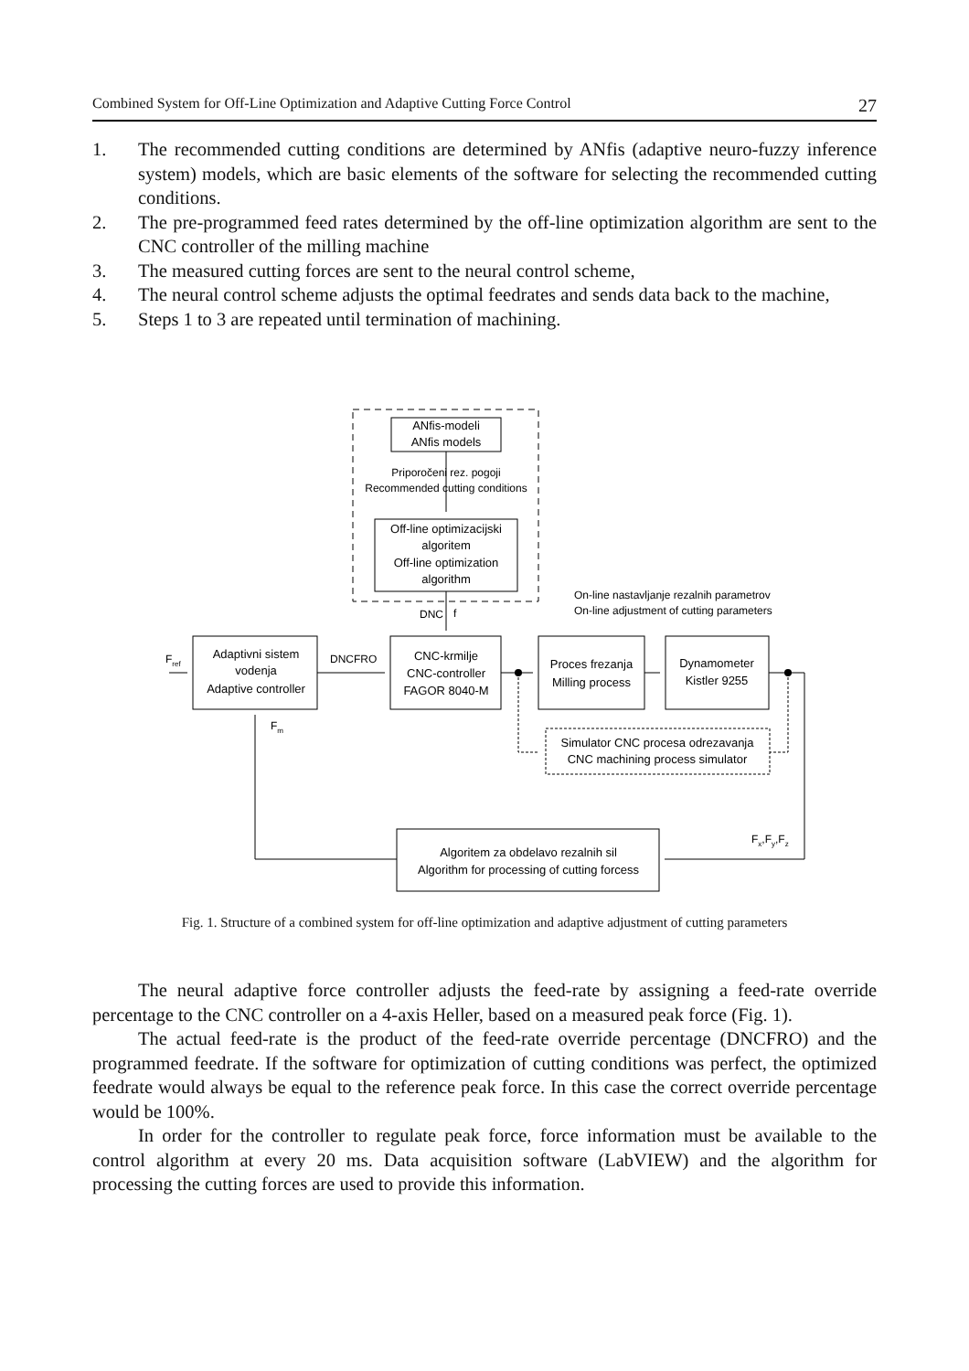Combined System for Off-Line Optimization and Adaptive Cutting Force Control 27
1. The recommended cutting conditions are determined by ANfis (adaptive neuro-fuzzy inference system) models, which are basic elements of the software for selecting the recommended cutting conditions.
2. The pre-programmed feed rates determined by the off-line optimization algorithm are sent to the CNC controller of the milling machine
3. The measured cutting forces are sent to the neural control scheme,
4. The neural control scheme adjusts the optimal feedrates and sends data back to the machine,
5. Steps 1 to 3 are repeated until termination of machining.
ANfis-modeli
ANfis models
Priporočeni rez. pogoji
Recommended cutting conditions
Off-line optimizacijski
algoritem
Off-line optimization
algorithm
On-line nastavljanje rezalnih parametrov
On-line adjustment of cutting parameters
DNC
f
Fref
Adaptivni sistem
vodenja
Adaptive controller
DNCFRO
CNC-krmilje
CNC-controller
FAGOR 8040-M
Proces frezanja
Milling process
Dynamometer
Kistler 9255
Fm
Simulator CNC procesa odrezavanja
CNC machining process simulator
Fx,Fy,Fz
Algoritem za obdelavo rezalnih sil
Algorithm for processing of cutting forcess
Fig. 1. Structure of a combined system for off-line optimization and adaptive adjustment of cutting parameters
The neural adaptive force controller adjusts the feed-rate by assigning a feed-rate override percentage to the CNC controller on a 4-axis Heller, based on a measured peak force (Fig. 1).
The actual feed-rate is the product of the feed-rate override percentage (DNCFRO) and the programmed feedrate. If the software for optimization of cutting conditions was perfect, the optimized feedrate would always be equal to the reference peak force. In this case the correct override percentage would be 100%.
In order for the controller to regulate peak force, force information must be available to the control algorithm at every 20 ms. Data acquisition software (LabVIEW) and the algorithm for processing the cutting forces are used to provide this information.